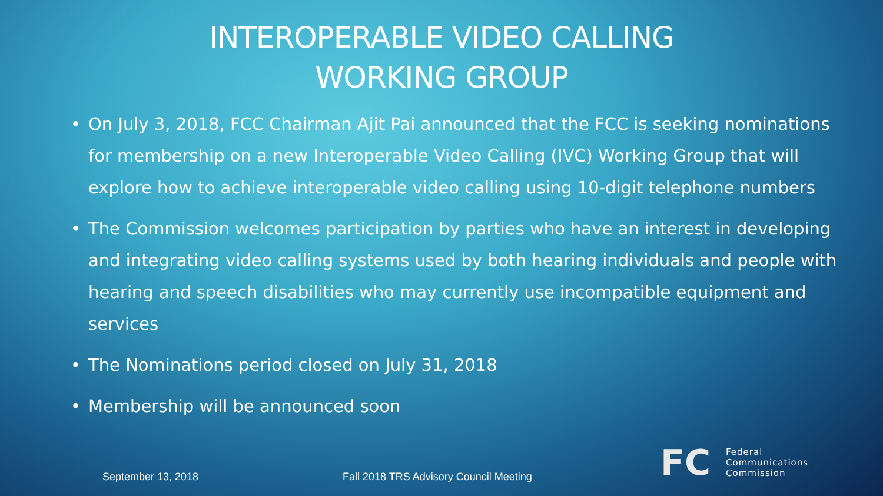INTEROPERABLE VIDEO CALLING
WORKING GROUP
• On July 3, 2018, FCC Chairman Ajit Pai announced that the FCC is seeking nominations for membership on a new Interoperable Video Calling (IVC) Working Group that will explore how to achieve interoperable video calling using 10-digit telephone numbers
• The Commission welcomes participation by parties who have an interest in developing and integrating video calling systems used by both hearing individuals and people with hearing and speech disabilities who may currently use incompatible equipment and services
• The Nominations period closed on July 31, 2018
• Membership will be announced soon
September 13, 2018
Fall 2018 TRS Advisory Council Meeting
FC
Federal
Communications
Commission